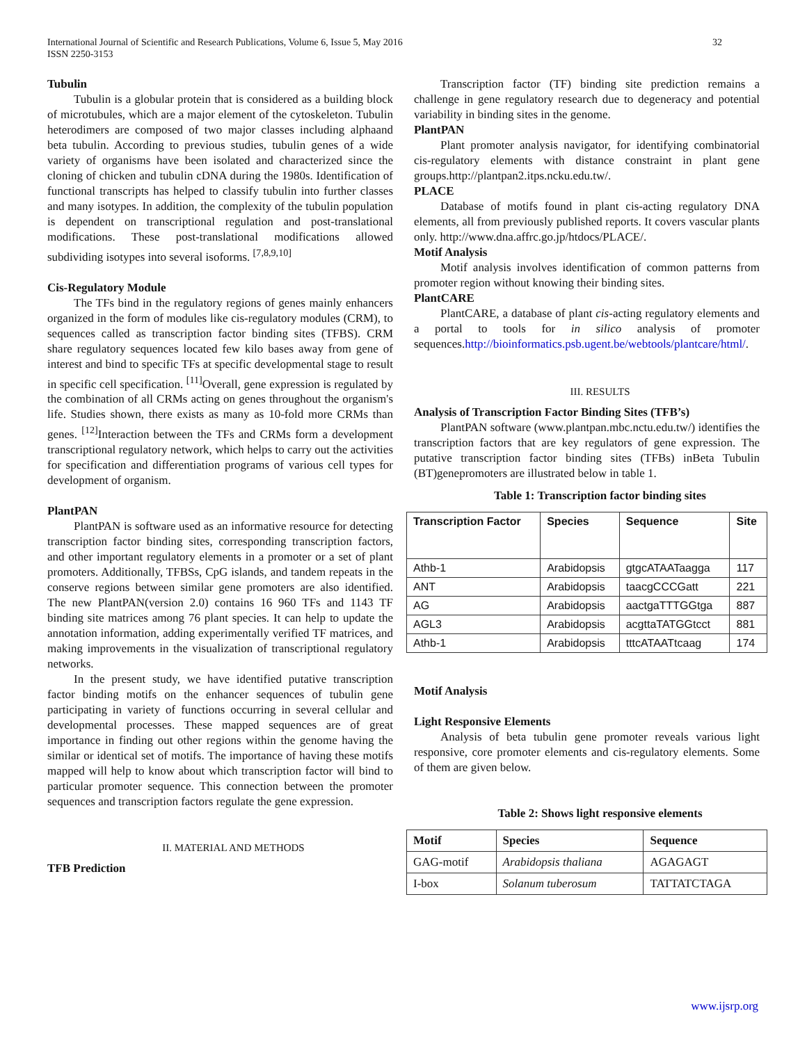International Journal of Scientific and Research Publications, Volume 6, Issue 5, May 2016
ISSN 2250-3153
32
Tubulin
Tubulin is a globular protein that is considered as a building block of microtubules, which are a major element of the cytoskeleton. Tubulin heterodimers are composed of two major classes including alphaand beta tubulin. According to previous studies, tubulin genes of a wide variety of organisms have been isolated and characterized since the cloning of chicken and tubulin cDNA during the 1980s. Identification of functional transcripts has helped to classify tubulin into further classes and many isotypes. In addition, the complexity of the tubulin population is dependent on transcriptional regulation and post-translational modifications. These post-translational modifications allowed subdividing isotypes into several isoforms. <sup>[7,8,9,10]</sup>
Cis-Regulatory Module
The TFs bind in the regulatory regions of genes mainly enhancers organized in the form of modules like cis-regulatory modules (CRM), to sequences called as transcription factor binding sites (TFBS). CRM share regulatory sequences located few kilo bases away from gene of interest and bind to specific TFs at specific developmental stage to result in specific cell specification. <sup>[11]</sup>Overall, gene expression is regulated by the combination of all CRMs acting on genes throughout the organism's life. Studies shown, there exists as many as 10-fold more CRMs than genes. <sup>[12]</sup>Interaction between the TFs and CRMs form a development transcriptional regulatory network, which helps to carry out the activities for specification and differentiation programs of various cell types for development of organism.
PlantPAN
PlantPAN is software used as an informative resource for detecting transcription factor binding sites, corresponding transcription factors, and other important regulatory elements in a promoter or a set of plant promoters. Additionally, TFBSs, CpG islands, and tandem repeats in the conserve regions between similar gene promoters are also identified. The new PlantPAN(version 2.0) contains 16 960 TFs and 1143 TF binding site matrices among 76 plant species. It can help to update the annotation information, adding experimentally verified TF matrices, and making improvements in the visualization of transcriptional regulatory networks.
In the present study, we have identified putative transcription factor binding motifs on the enhancer sequences of tubulin gene participating in variety of functions occurring in several cellular and developmental processes. These mapped sequences are of great importance in finding out other regions within the genome having the similar or identical set of motifs. The importance of having these motifs mapped will help to know about which transcription factor will bind to particular promoter sequence. This connection between the promoter sequences and transcription factors regulate the gene expression.
II. MATERIAL AND METHODS
TFB Prediction
Transcription factor (TF) binding site prediction remains a challenge in gene regulatory research due to degeneracy and potential variability in binding sites in the genome.
PlantPAN
Plant promoter analysis navigator, for identifying combinatorial cis-regulatory elements with distance constraint in plant gene groups.http://plantpan2.itps.ncku.edu.tw/.
PLACE
Database of motifs found in plant cis-acting regulatory DNA elements, all from previously published reports. It covers vascular plants only. http://www.dna.affrc.go.jp/htdocs/PLACE/.
Motif Analysis
Motif analysis involves identification of common patterns from promoter region without knowing their binding sites.
PlantCARE
PlantCARE, a database of plant cis-acting regulatory elements and a portal to tools for in silico analysis of promoter sequences.http://bioinformatics.psb.ugent.be/webtools/plantcare/html/.
III. RESULTS
Analysis of Transcription Factor Binding Sites (TFB’s)
PlantPAN software (www.plantpan.mbc.nctu.edu.tw/) identifies the transcription factors that are key regulators of gene expression. The putative transcription factor binding sites (TFBs) inBeta Tubulin (BT)genepromoters are illustrated below in table 1.
Table 1: Transcription factor binding sites
| Transcription Factor | Species | Sequence | Site |
| --- | --- | --- | --- |
| Athb-1 | Arabidopsis | gtgcATAATaagga | 117 |
| ANT | Arabidopsis | taacgCCCGatt | 221 |
| AG | Arabidopsis | aactgaTTTGGtga | 887 |
| AGL3 | Arabidopsis | acgttaTATGGtcct | 881 |
| Athb-1 | Arabidopsis | tttcATAATtcaag | 174 |
Motif Analysis
Light Responsive Elements
Analysis of beta tubulin gene promoter reveals various light responsive, core promoter elements and cis-regulatory elements. Some of them are given below.
Table 2: Shows light responsive elements
| Motif | Species | Sequence |
| --- | --- | --- |
| GAG-motif | Arabidopsis thaliana | AGAGAGT |
| I-box | Solanum tuberosum | TATTATCTAGA |
www.ijsrp.org